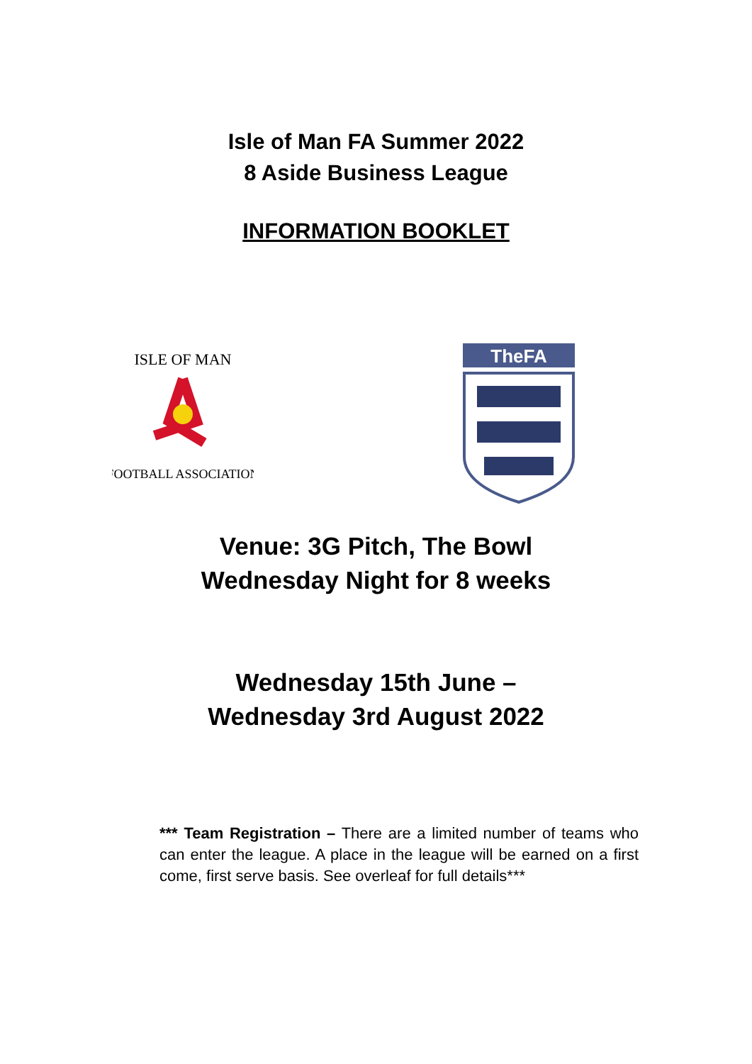Isle of Man FA Summer 2022
8 Aside Business League
INFORMATION BOOKLET
ISLE OF MAN
FOOTBALL ASSOCIATION
TheFA
Venue: 3G Pitch, The Bowl
Wednesday Night for 8 weeks
Wednesday 15th June –
Wednesday 3rd August 2022
*** Team Registration – There are a limited number of teams who can enter the league. A place in the league will be earned on a first come, first serve basis. See overleaf for full details***